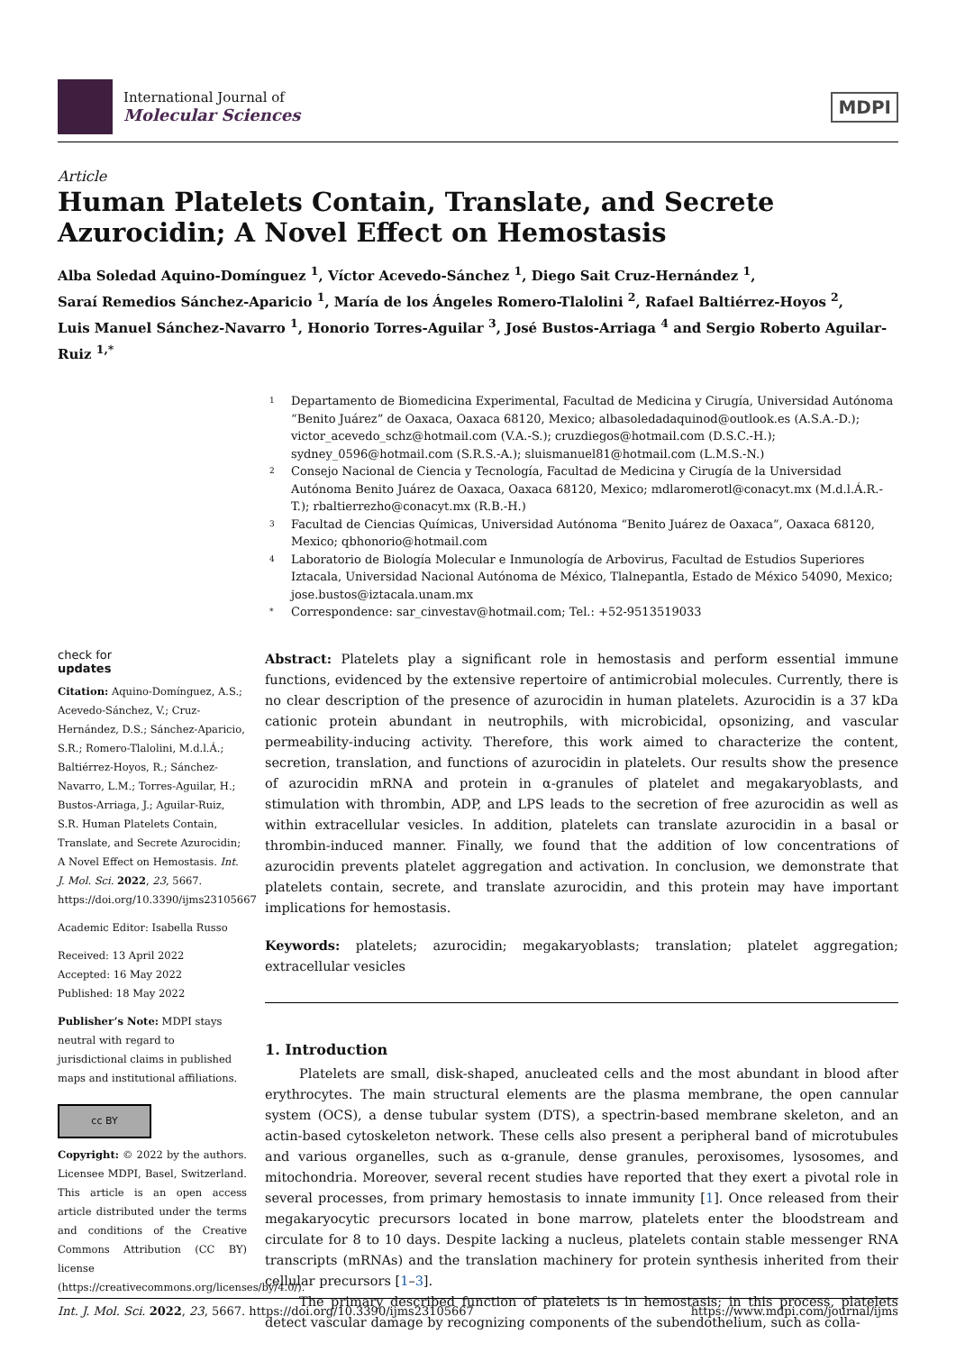International Journal of
Molecular Sciences
MDPI
Article
Human Platelets Contain, Translate, and Secrete Azurocidin; A Novel Effect on Hemostasis
Alba Soledad Aquino-Domínguez <sup>1</sup>, Víctor Acevedo-Sánchez <sup>1</sup>, Diego Sait Cruz-Hernández <sup>1</sup>,
Saraí Remedios Sánchez-Aparicio <sup>1</sup>, María de los Ángeles Romero-Tlalolini <sup>2</sup>, Rafael Baltiérrez-Hoyos <sup>2</sup>,
Luis Manuel Sánchez-Navarro <sup>1</sup>, Honorio Torres-Aguilar <sup>3</sup>, José Bustos-Arriaga <sup>4</sup> and Sergio Roberto Aguilar-Ruiz <sup>1,*</sup>
1 Departamento de Biomedicina Experimental, Facultad de Medicina y Cirugía, Universidad Autónoma “Benito Juárez” de Oaxaca, Oaxaca 68120, Mexico; albasoledadaquinod@outlook.es (A.S.A.-D.); victor_acevedo_schz@hotmail.com (V.A.-S.); cruzdiegos@hotmail.com (D.S.C.-H.); sydney_0596@hotmail.com (S.R.S.-A.); sluismanuel81@hotmail.com (L.M.S.-N.)
2 Consejo Nacional de Ciencia y Tecnología, Facultad de Medicina y Cirugía de la Universidad Autónoma Benito Juárez de Oaxaca, Oaxaca 68120, Mexico; mdlaromerotl@conacyt.mx (M.d.l.Á.R.-T.); rbaltierrezho@conacyt.mx (R.B.-H.)
3 Facultad de Ciencias Químicas, Universidad Autónoma “Benito Juárez de Oaxaca”, Oaxaca 68120, Mexico; qbhonorio@hotmail.com
4 Laboratorio de Biología Molecular e Inmunología de Arbovirus, Facultad de Estudios Superiores Iztacala, Universidad Nacional Autónoma de México, Tlalnepantla, Estado de México 54090, Mexico; jose.bustos@iztacala.unam.mx
* Correspondence: sar_cinvestav@hotmail.com; Tel.: +52-9513519033
check for
updates
Citation: Aquino-Domínguez, A.S.; Acevedo-Sánchez, V.; Cruz-Hernández, D.S.; Sánchez-Aparicio, S.R.; Romero-Tlalolini, M.d.l.Á.; Baltiérrez-Hoyos, R.; Sánchez-Navarro, L.M.; Torres-Aguilar, H.; Bustos-Arriaga, J.; Aguilar-Ruiz, S.R. Human Platelets Contain, Translate, and Secrete Azurocidin; A Novel Effect on Hemostasis. Int. J. Mol. Sci. 2022, 23, 5667. https://doi.org/10.3390/ijms23105667
Academic Editor: Isabella Russo
Received: 13 April 2022
Accepted: 16 May 2022
Published: 18 May 2022
Publisher’s Note: MDPI stays neutral with regard to jurisdictional claims in published maps and institutional affiliations.
cc BY
Copyright: © 2022 by the authors. Licensee MDPI, Basel, Switzerland. This article is an open access article distributed under the terms and conditions of the Creative Commons Attribution (CC BY) license (https://creativecommons.org/licenses/by/4.0/).
Abstract: Platelets play a significant role in hemostasis and perform essential immune functions, evidenced by the extensive repertoire of antimicrobial molecules. Currently, there is no clear description of the presence of azurocidin in human platelets. Azurocidin is a 37 kDa cationic protein abundant in neutrophils, with microbicidal, opsonizing, and vascular permeability-inducing activity. Therefore, this work aimed to characterize the content, secretion, translation, and functions of azurocidin in platelets. Our results show the presence of azurocidin mRNA and protein in α-granules of platelet and megakaryoblasts, and stimulation with thrombin, ADP, and LPS leads to the secretion of free azurocidin as well as within extracellular vesicles. In addition, platelets can translate azurocidin in a basal or thrombin-induced manner. Finally, we found that the addition of low concentrations of azurocidin prevents platelet aggregation and activation. In conclusion, we demonstrate that platelets contain, secrete, and translate azurocidin, and this protein may have important implications for hemostasis.
Keywords: platelets; azurocidin; megakaryoblasts; translation; platelet aggregation; extracellular vesicles
1. Introduction
Platelets are small, disk-shaped, anucleated cells and the most abundant in blood after erythrocytes. The main structural elements are the plasma membrane, the open cannular system (OCS), a dense tubular system (DTS), a spectrin-based membrane skeleton, and an actin-based cytoskeleton network. These cells also present a peripheral band of microtubules and various organelles, such as α-granule, dense granules, peroxisomes, lysosomes, and mitochondria. Moreover, several recent studies have reported that they exert a pivotal role in several processes, from primary hemostasis to innate immunity [1]. Once released from their megakaryocytic precursors located in bone marrow, platelets enter the bloodstream and circulate for 8 to 10 days. Despite lacking a nucleus, platelets contain stable messenger RNA transcripts (mRNAs) and the translation machinery for protein synthesis inherited from their cellular precursors [1–3].
The primary described function of platelets is in hemostasis; in this process, platelets detect vascular damage by recognizing components of the subendothelium, such as colla-
Int. J. Mol. Sci. 2022, 23, 5667. https://doi.org/10.3390/ijms23105667 https://www.mdpi.com/journal/ijms